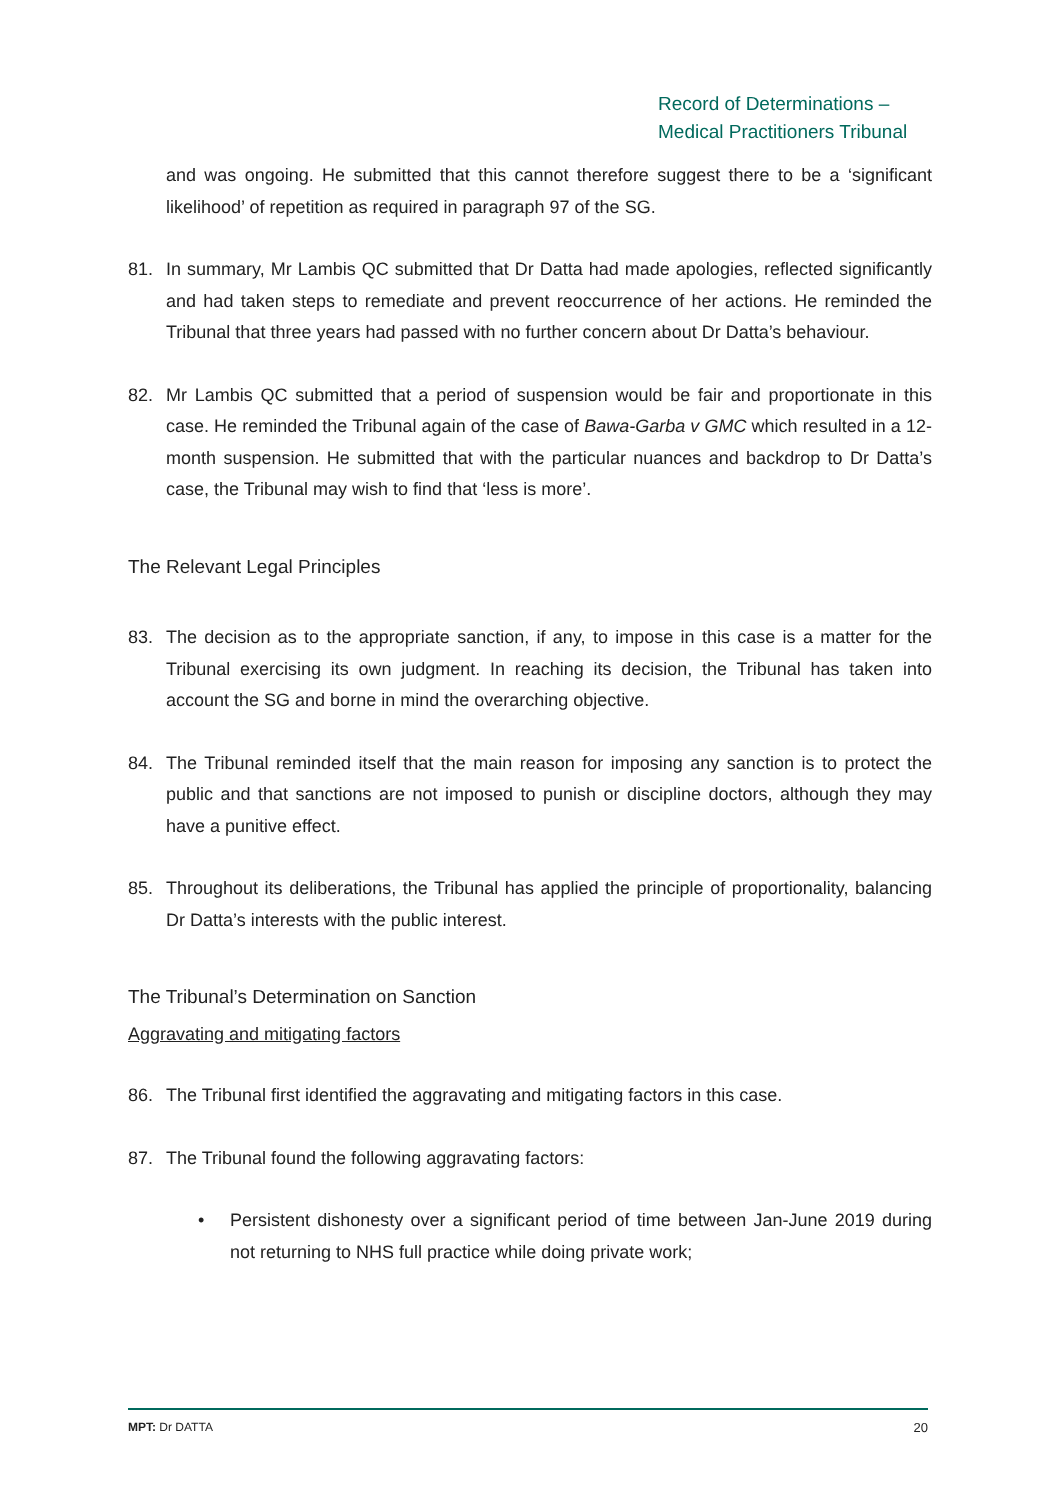Record of Determinations –
Medical Practitioners Tribunal
and was ongoing. He submitted that this cannot therefore suggest there to be a ‘significant likelihood’ of repetition as required in paragraph 97 of the SG.
81. In summary, Mr Lambis QC submitted that Dr Datta had made apologies, reflected significantly and had taken steps to remediate and prevent reoccurrence of her actions. He reminded the Tribunal that three years had passed with no further concern about Dr Datta’s behaviour.
82. Mr Lambis QC submitted that a period of suspension would be fair and proportionate in this case. He reminded the Tribunal again of the case of Bawa-Garba v GMC which resulted in a 12-month suspension. He submitted that with the particular nuances and backdrop to Dr Datta’s case, the Tribunal may wish to find that ‘less is more’.
The Relevant Legal Principles
83. The decision as to the appropriate sanction, if any, to impose in this case is a matter for the Tribunal exercising its own judgment. In reaching its decision, the Tribunal has taken into account the SG and borne in mind the overarching objective.
84. The Tribunal reminded itself that the main reason for imposing any sanction is to protect the public and that sanctions are not imposed to punish or discipline doctors, although they may have a punitive effect.
85. Throughout its deliberations, the Tribunal has applied the principle of proportionality, balancing Dr Datta’s interests with the public interest.
The Tribunal’s Determination on Sanction
Aggravating and mitigating factors
86. The Tribunal first identified the aggravating and mitigating factors in this case.
87. The Tribunal found the following aggravating factors:
• Persistent dishonesty over a significant period of time between Jan-June 2019 during not returning to NHS full practice while doing private work;
MPT: Dr DATTA 20